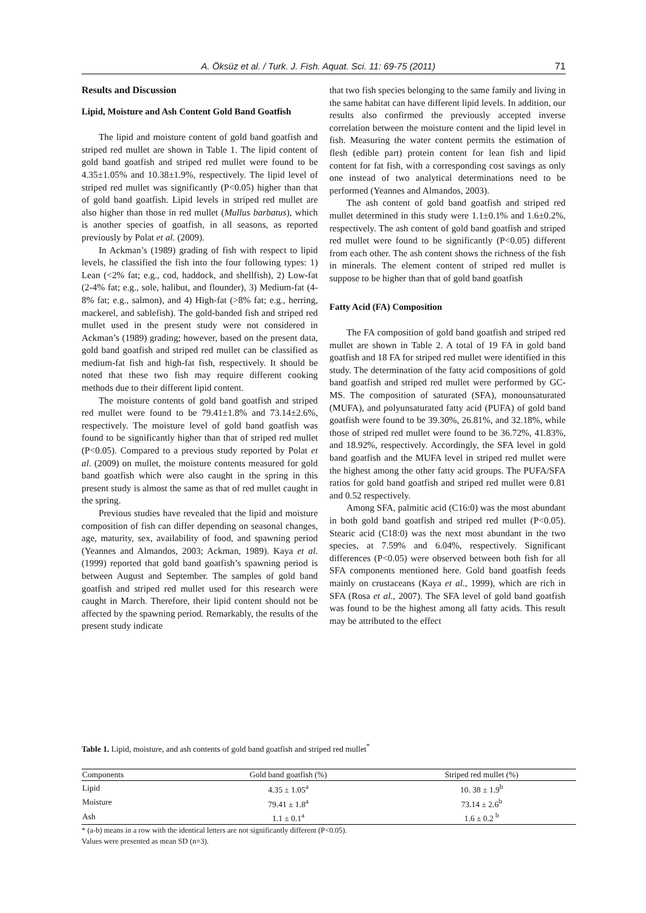A. Öksüz et al. / Turk. J. Fish. Aquat. Sci. 11: 69-75 (2011) 71
Results and Discussion
Lipid, Moisture and Ash Content Gold Band Goatfish
The lipid and moisture content of gold band goatfish and striped red mullet are shown in Table 1. The lipid content of gold band goatfish and striped red mullet were found to be 4.35±1.05% and 10.38±1.9%, respectively. The lipid level of striped red mullet was significantly (P<0.05) higher than that of gold band goatfish. Lipid levels in striped red mullet are also higher than those in red mullet (Mullus barbatus), which is another species of goatfish, in all seasons, as reported previously by Polat et al. (2009).
In Ackman’s (1989) grading of fish with respect to lipid levels, he classified the fish into the four following types: 1) Lean (<2% fat; e.g., cod, haddock, and shellfish), 2) Low-fat (2-4% fat; e.g., sole, halibut, and flounder), 3) Medium-fat (4-8% fat; e.g., salmon), and 4) High-fat (>8% fat; e.g., herring, mackerel, and sablefish). The gold-banded fish and striped red mullet used in the present study were not considered in Ackman’s (1989) grading; however, based on the present data, gold band goatfish and striped red mullet can be classified as medium-fat fish and high-fat fish, respectively. It should be noted that these two fish may require different cooking methods due to their different lipid content.
The moisture contents of gold band goatfish and striped red mullet were found to be 79.41±1.8% and 73.14±2.6%, respectively. The moisture level of gold band goatfish was found to be significantly higher than that of striped red mullet (P<0.05). Compared to a previous study reported by Polat et al. (2009) on mullet, the moisture contents measured for gold band goatfish which were also caught in the spring in this present study is almost the same as that of red mullet caught in the spring.
Previous studies have revealed that the lipid and moisture composition of fish can differ depending on seasonal changes, age, maturity, sex, availability of food, and spawning period (Yeannes and Almandos, 2003; Ackman, 1989). Kaya et al. (1999) reported that gold band goatfish’s spawning period is between August and September. The samples of gold band goatfish and striped red mullet used for this research were caught in March. Therefore, their lipid content should not be affected by the spawning period. Remarkably, the results of the present study indicate
that two fish species belonging to the same family and living in the same habitat can have different lipid levels. In addition, our results also confirmed the previously accepted inverse correlation between the moisture content and the lipid level in fish. Measuring the water content permits the estimation of flesh (edible part) protein content for lean fish and lipid content for fat fish, with a corresponding cost savings as only one instead of two analytical determinations need to be performed (Yeannes and Almandos, 2003).
The ash content of gold band goatfish and striped red mullet determined in this study were 1.1±0.1% and 1.6±0.2%, respectively. The ash content of gold band goatfish and striped red mullet were found to be significantly (P<0.05) different from each other. The ash content shows the richness of the fish in minerals. The element content of striped red mullet is suppose to be higher than that of gold band goatfish
Fatty Acid (FA) Composition
The FA composition of gold band goatfish and striped red mullet are shown in Table 2. A total of 19 FA in gold band goatfish and 18 FA for striped red mullet were identified in this study. The determination of the fatty acid compositions of gold band goatfish and striped red mullet were performed by GC-MS. The composition of saturated (SFA), monounsaturated (MUFA), and polyunsaturated fatty acid (PUFA) of gold band goatfish were found to be 39.30%, 26.81%, and 32.18%, while those of striped red mullet were found to be 36.72%, 41.83%, and 18.92%, respectively. Accordingly, the SFA level in gold band goatfish and the MUFA level in striped red mullet were the highest among the other fatty acid groups. The PUFA/SFA ratios for gold band goatfish and striped red mullet were 0.81 and 0.52 respectively.
Among SFA, palmitic acid (C16:0) was the most abundant in both gold band goatfish and striped red mullet (P<0.05). Stearic acid (C18:0) was the next most abundant in the two species, at 7.59% and 6.04%, respectively. Significant differences (P<0.05) were observed between both fish for all SFA components mentioned here. Gold band goatfish feeds mainly on crustaceans (Kaya et al., 1999), which are rich in SFA (Rosa et al., 2007). The SFA level of gold band goatfish was found to be the highest among all fatty acids. This result may be attributed to the effect
Table 1. Lipid, moisture, and ash contents of gold band goatfish and striped red mullet<sup>*</sup>
| Components | Gold band goatfish (%) | Striped red mullet (%) |
| --- | --- | --- |
| Lipid | 4.35 ± 1.05<sup>a</sup> | 10. 38 ± 1.9<sup>b</sup> |
| Moisture | 79.41 ± 1.8<sup>a</sup> | 73.14 ± 2.6<sup>b</sup> |
| Ash | 1.1 ± 0.1<sup>a</sup> | 1.6 ± 0.2 <sup>b</sup> |
* (a-b) means in a row with the identical letters are not significantly different (P<0.05).
Values were presented as mean SD (n=3).